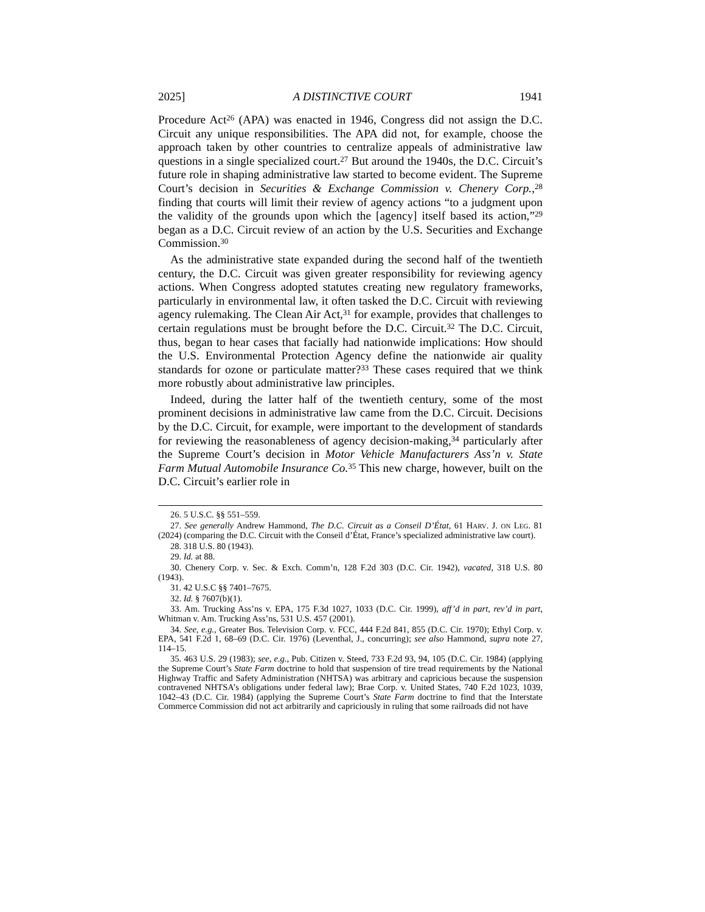2025] A DISTINCTIVE COURT 1941
Procedure Act<sup>26</sup> (APA) was enacted in 1946, Congress did not assign the D.C. Circuit any unique responsibilities. The APA did not, for example, choose the approach taken by other countries to centralize appeals of administrative law questions in a single specialized court.<sup>27</sup> But around the 1940s, the D.C. Circuit’s future role in shaping administrative law started to become evident. The Supreme Court’s decision in Securities & Exchange Commission v. Chenery Corp.,<sup>28</sup> finding that courts will limit their review of agency actions “to a judgment upon the validity of the grounds upon which the [agency] itself based its action,”<sup>29</sup> began as a D.C. Circuit review of an action by the U.S. Securities and Exchange Commission.<sup>30</sup>
As the administrative state expanded during the second half of the twentieth century, the D.C. Circuit was given greater responsibility for reviewing agency actions. When Congress adopted statutes creating new regulatory frameworks, particularly in environmental law, it often tasked the D.C. Circuit with reviewing agency rulemaking. The Clean Air Act,<sup>31</sup> for example, provides that challenges to certain regulations must be brought before the D.C. Circuit.<sup>32</sup> The D.C. Circuit, thus, began to hear cases that facially had nationwide implications: How should the U.S. Environmental Protection Agency define the nationwide air quality standards for ozone or particulate matter?<sup>33</sup> These cases required that we think more robustly about administrative law principles.
Indeed, during the latter half of the twentieth century, some of the most prominent decisions in administrative law came from the D.C. Circuit. Decisions by the D.C. Circuit, for example, were important to the development of standards for reviewing the reasonableness of agency decision-making,<sup>34</sup> particularly after the Supreme Court’s decision in Motor Vehicle Manufacturers Ass’n v. State Farm Mutual Automobile Insurance Co.<sup>35</sup> This new charge, however, built on the D.C. Circuit’s earlier role in
26. 5 U.S.C. §§ 551–559.
27. See generally Andrew Hammond, The D.C. Circuit as a Conseil D’État, 61 HARV. J. ON LEG. 81 (2024) (comparing the D.C. Circuit with the Conseil d’État, France’s specialized administrative law court).
28. 318 U.S. 80 (1943).
29. Id. at 88.
30. Chenery Corp. v. Sec. & Exch. Comm’n, 128 F.2d 303 (D.C. Cir. 1942), vacated, 318 U.S. 80 (1943).
31. 42 U.S.C §§ 7401–7675.
32. Id. § 7607(b)(1).
33. Am. Trucking Ass’ns v. EPA, 175 F.3d 1027, 1033 (D.C. Cir. 1999), aff’d in part, rev’d in part, Whitman v. Am. Trucking Ass’ns, 531 U.S. 457 (2001).
34. See, e.g., Greater Bos. Television Corp. v. FCC, 444 F.2d 841, 855 (D.C. Cir. 1970); Ethyl Corp. v. EPA, 541 F.2d 1, 68–69 (D.C. Cir. 1976) (Leventhal, J., concurring); see also Hammond, supra note 27, 114–15.
35. 463 U.S. 29 (1983); see, e.g., Pub. Citizen v. Steed, 733 F.2d 93, 94, 105 (D.C. Cir. 1984) (applying the Supreme Court’s State Farm doctrine to hold that suspension of tire tread requirements by the National Highway Traffic and Safety Administration (NHTSA) was arbitrary and capricious because the suspension contravened NHTSA’s obligations under federal law); Brae Corp. v. United States, 740 F.2d 1023, 1039, 1042–43 (D.C. Cir. 1984) (applying the Supreme Court’s State Farm doctrine to find that the Interstate Commerce Commission did not act arbitrarily and capriciously in ruling that some railroads did not have